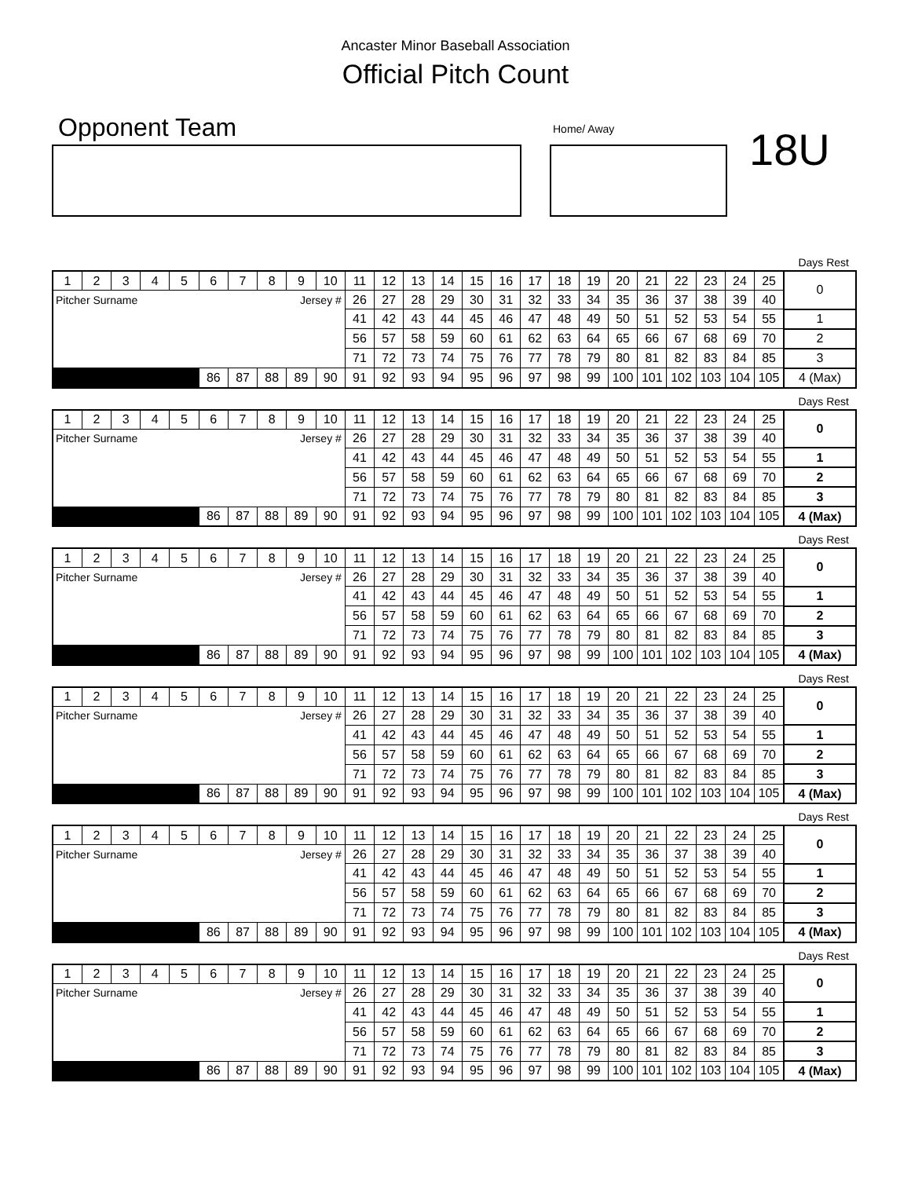Ancaster Minor Baseball Association
Official Pitch Count
Opponent Team
Home/ Away
18U
Days Rest
| 1 | 2 | 3 | 4 | 5 | 6 | 7 | 8 | 9 | 10 | 11 | 12 | 13 | 14 | 15 | 16 | 17 | 18 | 19 | 20 | 21 | 22 | 23 | 24 | 25 | 0 |
| Pitcher Surname | | | | | Jersey # | | | | | 26 | 27 | 28 | 29 | 30 | 31 | 32 | 33 | 34 | 35 | 36 | 37 | 38 | 39 | 40 | |
| | | | | | | | | | | 41 | 42 | 43 | 44 | 45 | 46 | 47 | 48 | 49 | 50 | 51 | 52 | 53 | 54 | 55 | 1 |
| | | | | | | | | | | 56 | 57 | 58 | 59 | 60 | 61 | 62 | 63 | 64 | 65 | 66 | 67 | 68 | 69 | 70 | 2 |
| | | | | | | | | | | 71 | 72 | 73 | 74 | 75 | 76 | 77 | 78 | 79 | 80 | 81 | 82 | 83 | 84 | 85 | 3 |
| | | | | | 86 | 87 | 88 | 89 | 90 | 91 | 92 | 93 | 94 | 95 | 96 | 97 | 98 | 99 | 100 | 101 | 102 | 103 | 104 | 105 | 4 (Max) |
Days Rest
| 1 | 2 | 3 | 4 | 5 | 6 | 7 | 8 | 9 | 10 | 11 | 12 | 13 | 14 | 15 | 16 | 17 | 18 | 19 | 20 | 21 | 22 | 23 | 24 | 25 | 0 |
| Pitcher Surname | | | | | Jersey # | | | | | 26 | 27 | 28 | 29 | 30 | 31 | 32 | 33 | 34 | 35 | 36 | 37 | 38 | 39 | 40 | |
| | | | | | | | | | | 41 | 42 | 43 | 44 | 45 | 46 | 47 | 48 | 49 | 50 | 51 | 52 | 53 | 54 | 55 | 1 |
| | | | | | | | | | | 56 | 57 | 58 | 59 | 60 | 61 | 62 | 63 | 64 | 65 | 66 | 67 | 68 | 69 | 70 | 2 |
| | | | | | | | | | | 71 | 72 | 73 | 74 | 75 | 76 | 77 | 78 | 79 | 80 | 81 | 82 | 83 | 84 | 85 | 3 |
| | | | | | 86 | 87 | 88 | 89 | 90 | 91 | 92 | 93 | 94 | 95 | 96 | 97 | 98 | 99 | 100 | 101 | 102 | 103 | 104 | 105 | 4 (Max) |
Days Rest
| 1 | 2 | 3 | 4 | 5 | 6 | 7 | 8 | 9 | 10 | 11 | 12 | 13 | 14 | 15 | 16 | 17 | 18 | 19 | 20 | 21 | 22 | 23 | 24 | 25 | 0 |
| Pitcher Surname | | | | | Jersey # | | | | | 26 | 27 | 28 | 29 | 30 | 31 | 32 | 33 | 34 | 35 | 36 | 37 | 38 | 39 | 40 | |
| | | | | | | | | | | 41 | 42 | 43 | 44 | 45 | 46 | 47 | 48 | 49 | 50 | 51 | 52 | 53 | 54 | 55 | 1 |
| | | | | | | | | | | 56 | 57 | 58 | 59 | 60 | 61 | 62 | 63 | 64 | 65 | 66 | 67 | 68 | 69 | 70 | 2 |
| | | | | | | | | | | 71 | 72 | 73 | 74 | 75 | 76 | 77 | 78 | 79 | 80 | 81 | 82 | 83 | 84 | 85 | 3 |
| | | | | | 86 | 87 | 88 | 89 | 90 | 91 | 92 | 93 | 94 | 95 | 96 | 97 | 98 | 99 | 100 | 101 | 102 | 103 | 104 | 105 | 4 (Max) |
Days Rest
| 1 | 2 | 3 | 4 | 5 | 6 | 7 | 8 | 9 | 10 | 11 | 12 | 13 | 14 | 15 | 16 | 17 | 18 | 19 | 20 | 21 | 22 | 23 | 24 | 25 | 0 |
| Pitcher Surname | | | | | Jersey # | | | | | 26 | 27 | 28 | 29 | 30 | 31 | 32 | 33 | 34 | 35 | 36 | 37 | 38 | 39 | 40 | |
| | | | | | | | | | | 41 | 42 | 43 | 44 | 45 | 46 | 47 | 48 | 49 | 50 | 51 | 52 | 53 | 54 | 55 | 1 |
| | | | | | | | | | | 56 | 57 | 58 | 59 | 60 | 61 | 62 | 63 | 64 | 65 | 66 | 67 | 68 | 69 | 70 | 2 |
| | | | | | | | | | | 71 | 72 | 73 | 74 | 75 | 76 | 77 | 78 | 79 | 80 | 81 | 82 | 83 | 84 | 85 | 3 |
| | | | | | 86 | 87 | 88 | 89 | 90 | 91 | 92 | 93 | 94 | 95 | 96 | 97 | 98 | 99 | 100 | 101 | 102 | 103 | 104 | 105 | 4 (Max) |
Days Rest
| 1 | 2 | 3 | 4 | 5 | 6 | 7 | 8 | 9 | 10 | 11 | 12 | 13 | 14 | 15 | 16 | 17 | 18 | 19 | 20 | 21 | 22 | 23 | 24 | 25 | 0 |
| Pitcher Surname | | | | | Jersey # | | | | | 26 | 27 | 28 | 29 | 30 | 31 | 32 | 33 | 34 | 35 | 36 | 37 | 38 | 39 | 40 | |
| | | | | | | | | | | 41 | 42 | 43 | 44 | 45 | 46 | 47 | 48 | 49 | 50 | 51 | 52 | 53 | 54 | 55 | 1 |
| | | | | | | | | | | 56 | 57 | 58 | 59 | 60 | 61 | 62 | 63 | 64 | 65 | 66 | 67 | 68 | 69 | 70 | 2 |
| | | | | | | | | | | 71 | 72 | 73 | 74 | 75 | 76 | 77 | 78 | 79 | 80 | 81 | 82 | 83 | 84 | 85 | 3 |
| | | | | | 86 | 87 | 88 | 89 | 90 | 91 | 92 | 93 | 94 | 95 | 96 | 97 | 98 | 99 | 100 | 101 | 102 | 103 | 104 | 105 | 4 (Max) |
Days Rest
| 1 | 2 | 3 | 4 | 5 | 6 | 7 | 8 | 9 | 10 | 11 | 12 | 13 | 14 | 15 | 16 | 17 | 18 | 19 | 20 | 21 | 22 | 23 | 24 | 25 | 0 |
| Pitcher Surname | | | | | Jersey # | | | | | 26 | 27 | 28 | 29 | 30 | 31 | 32 | 33 | 34 | 35 | 36 | 37 | 38 | 39 | 40 | |
| | | | | | | | | | | 41 | 42 | 43 | 44 | 45 | 46 | 47 | 48 | 49 | 50 | 51 | 52 | 53 | 54 | 55 | 1 |
| | | | | | | | | | | 56 | 57 | 58 | 59 | 60 | 61 | 62 | 63 | 64 | 65 | 66 | 67 | 68 | 69 | 70 | 2 |
| | | | | | | | | | | 71 | 72 | 73 | 74 | 75 | 76 | 77 | 78 | 79 | 80 | 81 | 82 | 83 | 84 | 85 | 3 |
| | | | | | 86 | 87 | 88 | 89 | 90 | 91 | 92 | 93 | 94 | 95 | 96 | 97 | 98 | 99 | 100 | 101 | 102 | 103 | 104 | 105 | 4 (Max) |